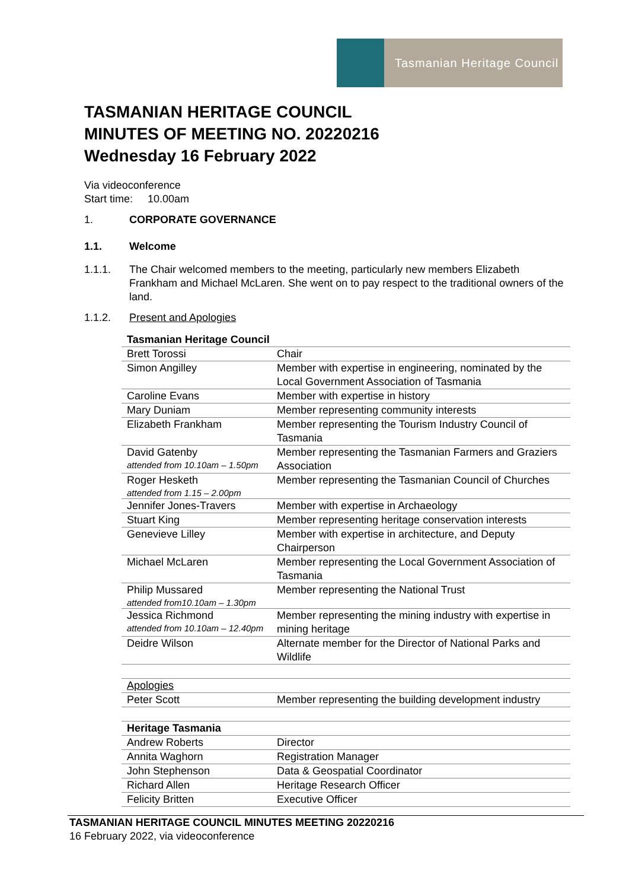Tasmanian Heritage Council
TASMANIAN HERITAGE COUNCIL
MINUTES OF MEETING NO. 20220216
Wednesday 16 February 2022
Via videoconference
Start time: 10.00am
1. CORPORATE GOVERNANCE
1.1. Welcome
1.1.1. The Chair welcomed members to the meeting, particularly new members Elizabeth Frankham and Michael McLaren. She went on to pay respect to the traditional owners of the land.
1.1.2. Present and Apologies
| Tasmanian Heritage Council | |
| Brett Torossi | Chair |
| Simon Angilley | Member with expertise in engineering, nominated by the Local Government Association of Tasmania |
| Caroline Evans | Member with expertise in history |
| Mary Duniam | Member representing community interests |
| Elizabeth Frankham | Member representing the Tourism Industry Council of Tasmania |
| David Gatenby attended from 10.10am – 1.50pm | Member representing the Tasmanian Farmers and Graziers Association |
| Roger Hesketh attended from 1.15 – 2.00pm | Member representing the Tasmanian Council of Churches |
| Jennifer Jones-Travers | Member with expertise in Archaeology |
| Stuart King | Member representing heritage conservation interests |
| Genevieve Lilley | Member with expertise in architecture, and Deputy Chairperson |
| Michael McLaren | Member representing the Local Government Association of Tasmania |
| Philip Mussared attended from10.10am – 1.30pm | Member representing the National Trust |
| Jessica Richmond attended from 10.10am – 12.40pm | Member representing the mining industry with expertise in mining heritage |
| Deidre Wilson | Alternate member for the Director of National Parks and Wildlife |
| Apologies | |
| Peter Scott | Member representing the building development industry |
| Heritage Tasmania | |
| Andrew Roberts | Director |
| Annita Waghorn | Registration Manager |
| John Stephenson | Data & Geospatial Coordinator |
| Richard Allen | Heritage Research Officer |
| Felicity Britten | Executive Officer |
TASMANIAN HERITAGE COUNCIL MINUTES MEETING 20220216
16 February 2022, via videoconference